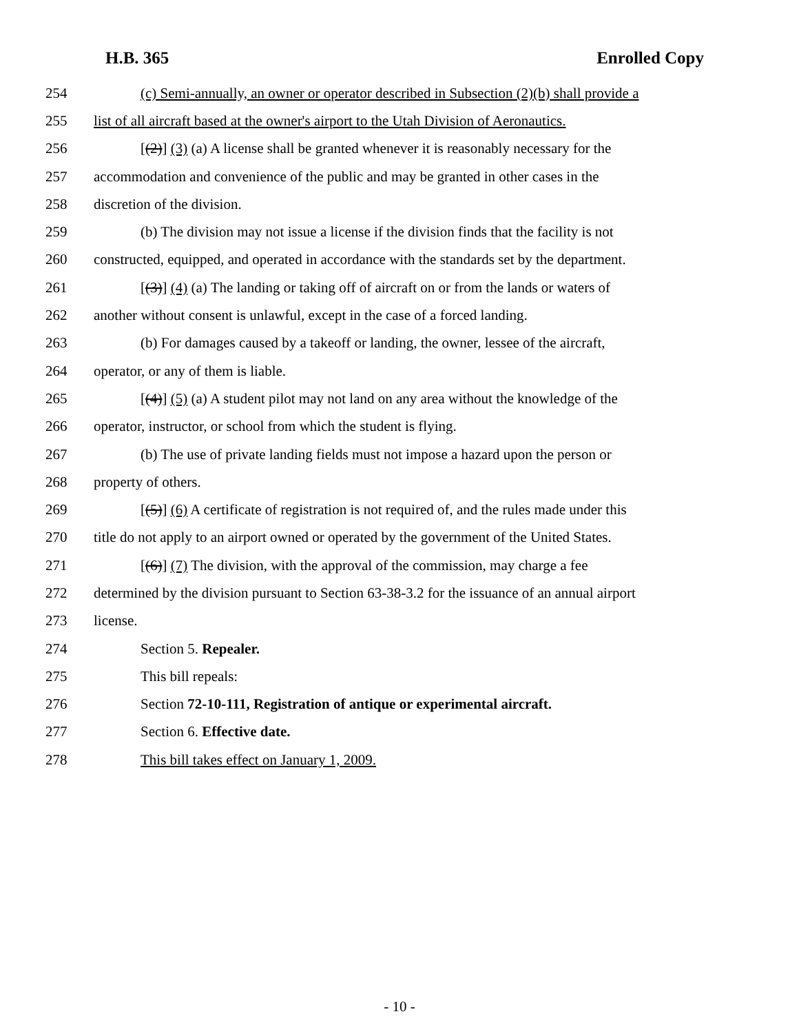H.B. 365 Enrolled Copy
254 (c) Semi-annually, an owner or operator described in Subsection (2)(b) shall provide a
255 list of all aircraft based at the owner's airport to the Utah Division of Aeronautics.
256 [(2)] (3) (a) A license shall be granted whenever it is reasonably necessary for the
257 accommodation and convenience of the public and may be granted in other cases in the
258 discretion of the division.
259 (b) The division may not issue a license if the division finds that the facility is not
260 constructed, equipped, and operated in accordance with the standards set by the department.
261 [(3)] (4) (a) The landing or taking off of aircraft on or from the lands or waters of
262 another without consent is unlawful, except in the case of a forced landing.
263 (b) For damages caused by a takeoff or landing, the owner, lessee of the aircraft,
264 operator, or any of them is liable.
265 [(4)] (5) (a) A student pilot may not land on any area without the knowledge of the
266 operator, instructor, or school from which the student is flying.
267 (b) The use of private landing fields must not impose a hazard upon the person or
268 property of others.
269 [(5)] (6) A certificate of registration is not required of, and the rules made under this
270 title do not apply to an airport owned or operated by the government of the United States.
271 [(6)] (7) The division, with the approval of the commission, may charge a fee
272 determined by the division pursuant to Section 63-38-3.2 for the issuance of an annual airport
273 license.
274 Section 5. Repealer.
275 This bill repeals:
276 Section 72-10-111, Registration of antique or experimental aircraft.
277 Section 6. Effective date.
278 This bill takes effect on January 1, 2009.
- 10 -